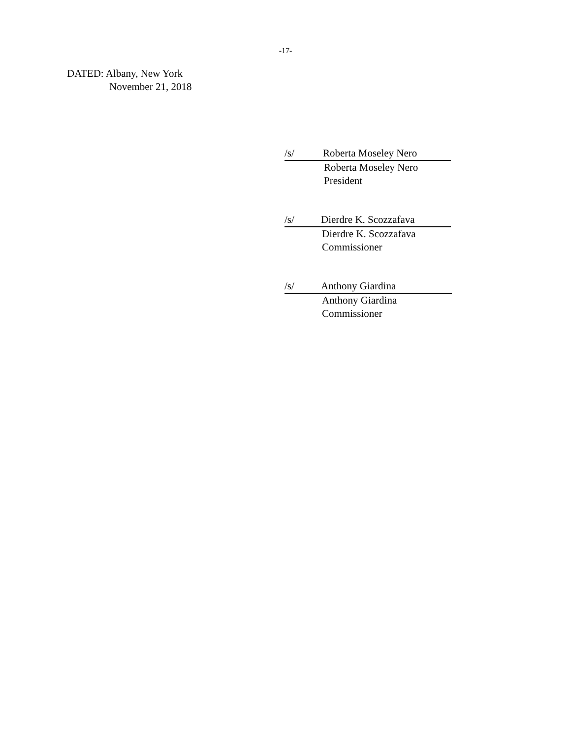-17-
DATED: Albany, New York
November 21, 2018
/s/ Roberta Moseley Nero
Roberta Moseley Nero
President
/s/ Dierdre K. Scozzafava
Dierdre K. Scozzafava
Commissioner
/s/ Anthony Giardina
Anthony Giardina
Commissioner